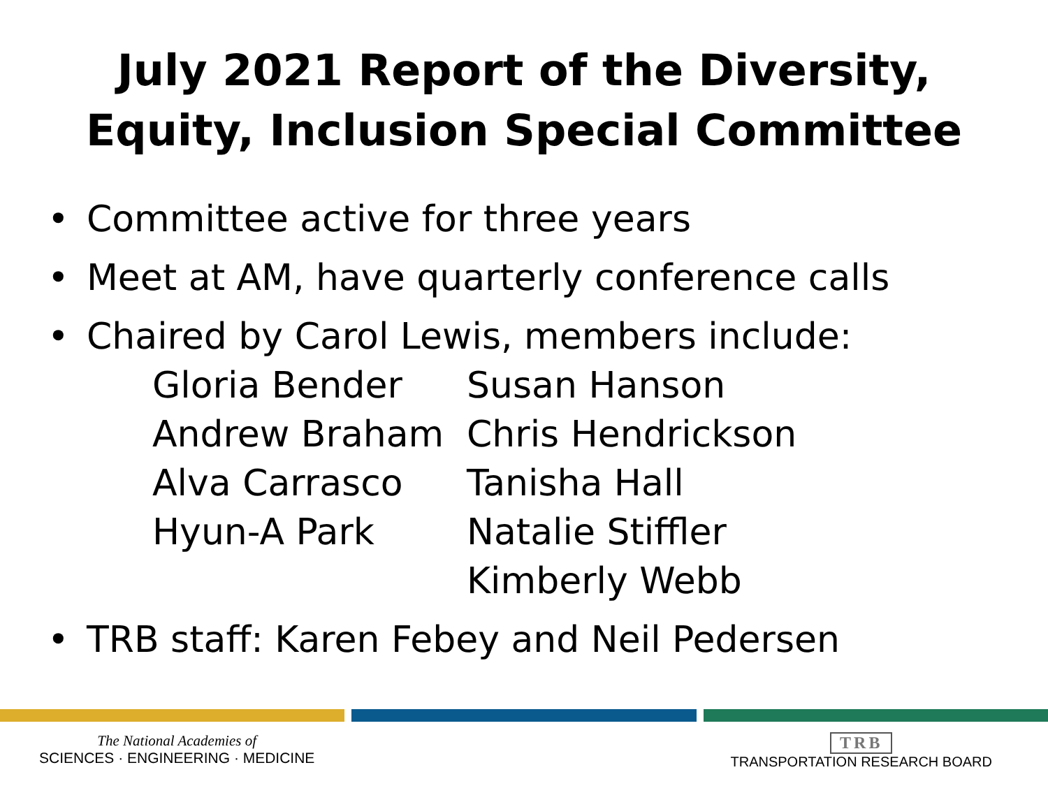July 2021 Report of the Diversity,
Equity, Inclusion Special Committee
• Committee active for three years
• Meet at AM, have quarterly conference calls
• Chaired by Carol Lewis, members include:
| Gloria Bender | Susan Hanson |
| Andrew Braham | Chris Hendrickson |
| Alva Carrasco | Tanisha Hall |
| Hyun-A Park | Natalie Stiffler |
| | Kimberly Webb |
• TRB staff: Karen Febey and Neil Pedersen
The National Academies of
SCIENCES · ENGINEERING · MEDICINE
TRB
TRANSPORTATION RESEARCH BOARD